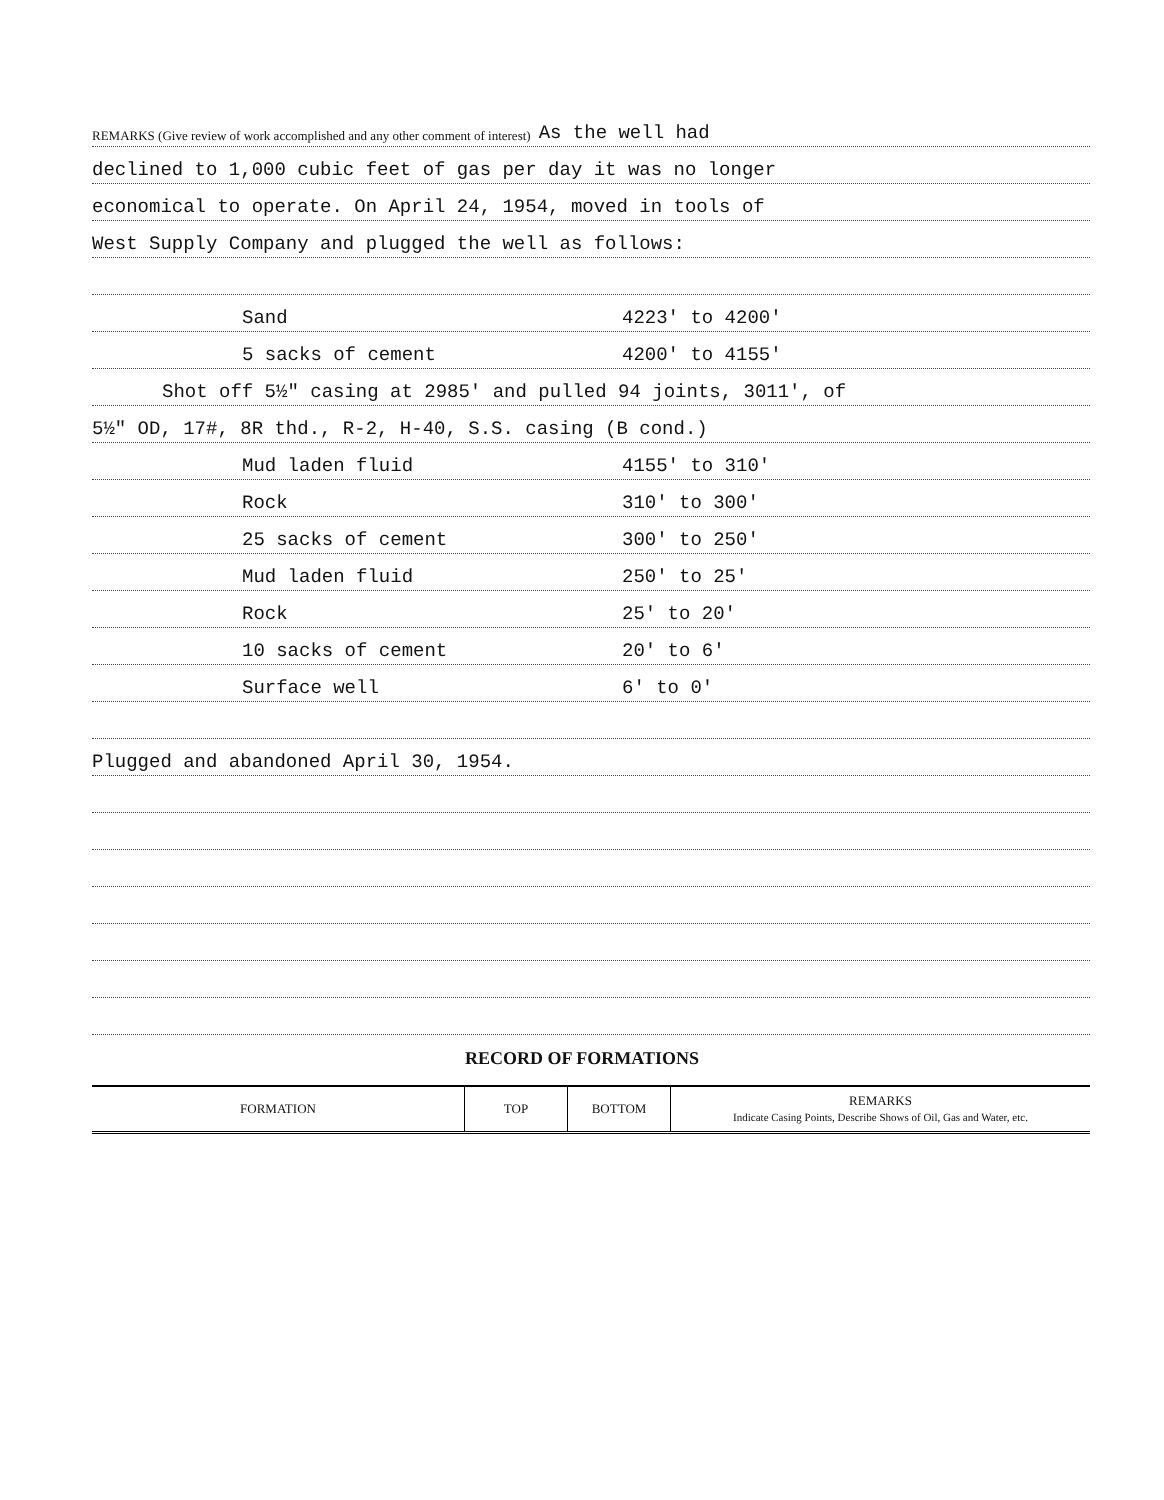REMARKS (Give review of work accomplished and any other comment of interest) As the well had
declined to 1,000 cubic feet of gas per day it was no longer
economical to operate. On April 24, 1954, moved in tools of
West Supply Company and plugged the well as follows:
Sand 4223' to 4200'
5 sacks of cement 4200' to 4155'
Shot off 5½" casing at 2985' and pulled 94 joints, 3011', of
5½" OD, 17#, 8R thd., R-2, H-40, S.S. casing (B cond.)
Mud laden fluid 4155' to 310'
Rock 310' to 300'
25 sacks of cement 300' to 250'
Mud laden fluid 250' to 25'
Rock 25' to 20'
10 sacks of cement 20' to 6'
Surface well 6' to 0'
Plugged and abandoned April 30, 1954.
RECORD OF FORMATIONS
| FORMATION | TOP | BOTTOM | REMARKS Indicate Casing Points, Describe Shows of Oil, Gas and Water, etc. |
| --- | --- | --- | --- |